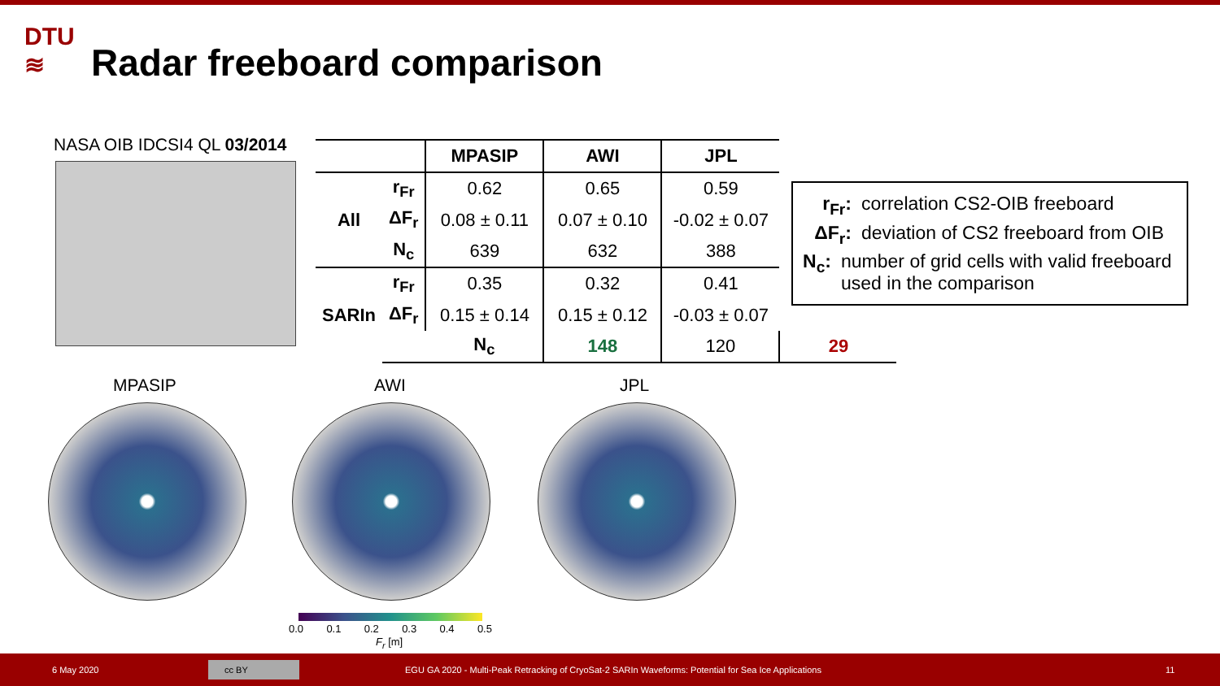DTU
≋
Radar freeboard comparison
NASA OIB IDCSI4 QL 03/2014
| | | MPASIP | AWI | JPL | |
| --- | --- | --- | --- | --- | --- |
| All | r<sub>Fr</sub> | 0.62 | 0.65 | 0.59 | |
| | ΔF<sub>r</sub> | 0.08 ± 0.11 | 0.07 ± 0.10 | -0.02 ± 0.07 | |
| | N<sub>c</sub> | 639 | 632 | 388 | |
| SARIn | r<sub>Fr</sub> | 0.35 | 0.32 | 0.41 | |
| | ΔF<sub>r</sub> | 0.15 ± 0.14 | 0.15 ± 0.12 | -0.03 ± 0.07 | |
| | | N<sub>c</sub> | 148 | 120 | 29 |
r<sub>Fr</sub>: correlation CS2-OIB freeboard
ΔF<sub>r</sub>: deviation of CS2 freeboard from OIB
N<sub>c</sub>: number of grid cells with valid freeboard used in the comparison
MPASIP AWI JPL
0.0 0.1 0.2 0.3 0.4 0.5
F<sub>r</sub> [m]
6 May 2020 cc BY EGU GA 2020 - Multi-Peak Retracking of CryoSat-2 SARIn Waveforms: Potential for Sea Ice Applications 11